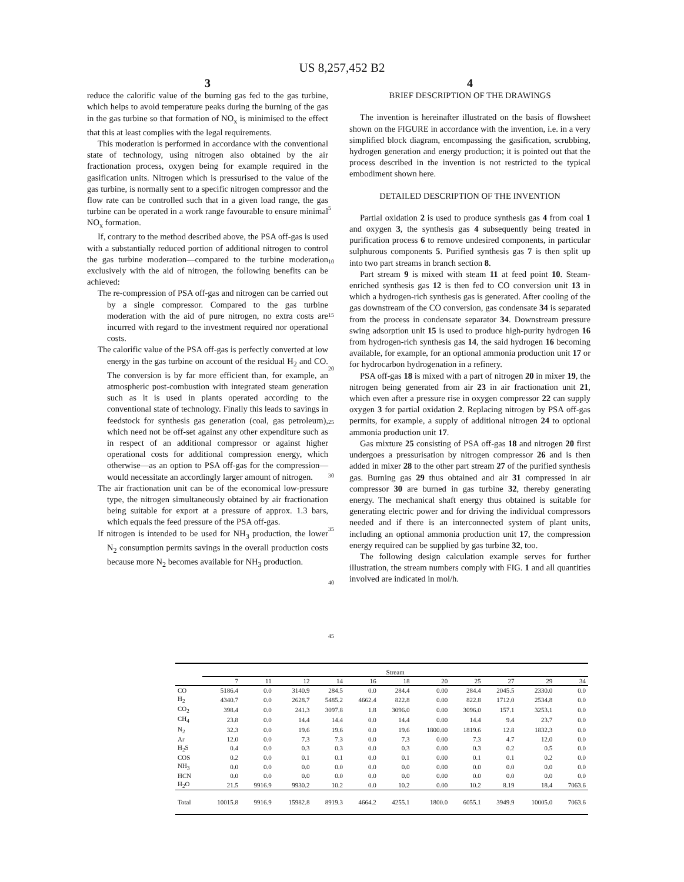US 8,257,452 B2
3
reduce the calorific value of the burning gas fed to the gas turbine, which helps to avoid temperature peaks during the burning of the gas in the gas turbine so that formation of NO<sub>x</sub> is minimised to the effect that this at least complies with the legal requirements.
This moderation is performed in accordance with the conventional state of technology, using nitrogen also obtained by the air fractionation process, oxygen being for example required in the gasification units. Nitrogen which is pressurised to the value of the gas turbine, is normally sent to a specific nitrogen compressor and the flow rate can be controlled such that in a given load range, the gas turbine can be operated in a work range favourable to ensure minimal NO<sub>x</sub> formation.
If, contrary to the method described above, the PSA off-gas is used with a substantially reduced portion of additional nitrogen to control the gas turbine moderation—compared to the turbine moderation exclusively with the aid of nitrogen, the following benefits can be achieved:
The re-compression of PSA off-gas and nitrogen can be carried out by a single compressor. Compared to the gas turbine moderation with the aid of pure nitrogen, no extra costs are incurred with regard to the investment required nor operational costs.
The calorific value of the PSA off-gas is perfectly converted at low energy in the gas turbine on account of the residual H<sub>2</sub> and CO. The conversion is by far more efficient than, for example, an atmospheric post-combustion with integrated steam generation such as it is used in plants operated according to the conventional state of technology. Finally this leads to savings in feedstock for synthesis gas generation (coal, gas petroleum), which need not be off-set against any other expenditure such as in respect of an additional compressor or against higher operational costs for additional compression energy, which otherwise—as an option to PSA off-gas for the compression—would necessitate an accordingly larger amount of nitrogen.
The air fractionation unit can be of the economical low-pressure type, the nitrogen simultaneously obtained by air fractionation being suitable for export at a pressure of approx. 1.3 bars, which equals the feed pressure of the PSA off-gas.
If nitrogen is intended to be used for NH<sub>3</sub> production, the lower N<sub>2</sub> consumption permits savings in the overall production costs because more N<sub>2</sub> becomes available for NH<sub>3</sub> production.
5
10
15
20
25
30
35
40
45
4
BRIEF DESCRIPTION OF THE DRAWINGS
The invention is hereinafter illustrated on the basis of flowsheet shown on the FIGURE in accordance with the invention, i.e. in a very simplified block diagram, encompassing the gasification, scrubbing, hydrogen generation and energy production; it is pointed out that the process described in the invention is not restricted to the typical embodiment shown here.
DETAILED DESCRIPTION OF THE INVENTION
Partial oxidation 2 is used to produce synthesis gas 4 from coal 1 and oxygen 3, the synthesis gas 4 subsequently being treated in purification process 6 to remove undesired components, in particular sulphurous components 5. Purified synthesis gas 7 is then split up into two part streams in branch section 8.
Part stream 9 is mixed with steam 11 at feed point 10. Steam-enriched synthesis gas 12 is then fed to CO conversion unit 13 in which a hydrogen-rich synthesis gas is generated. After cooling of the gas downstream of the CO conversion, gas condensate 34 is separated from the process in condensate separator 34. Downstream pressure swing adsorption unit 15 is used to produce high-purity hydrogen 16 from hydrogen-rich synthesis gas 14, the said hydrogen 16 becoming available, for example, for an optional ammonia production unit 17 or for hydrocarbon hydrogenation in a refinery.
PSA off-gas 18 is mixed with a part of nitrogen 20 in mixer 19, the nitrogen being generated from air 23 in air fractionation unit 21, which even after a pressure rise in oxygen compressor 22 can supply oxygen 3 for partial oxidation 2. Replacing nitrogen by PSA off-gas permits, for example, a supply of additional nitrogen 24 to optional ammonia production unit 17.
Gas mixture 25 consisting of PSA off-gas 18 and nitrogen 20 first undergoes a pressurisation by nitrogen compressor 26 and is then added in mixer 28 to the other part stream 27 of the purified synthesis gas. Burning gas 29 thus obtained and air 31 compressed in air compressor 30 are burned in gas turbine 32, thereby generating energy. The mechanical shaft energy thus obtained is suitable for generating electric power and for driving the individual compressors needed and if there is an interconnected system of plant units, including an optional ammonia production unit 17, the compression energy required can be supplied by gas turbine 32, too.
The following design calculation example serves for further illustration, the stream numbers comply with FIG. 1 and all quantities involved are indicated in mol/h.
| | Stream | | | | | | | | | | |
| --- | --- | --- | --- | --- | --- | --- | --- | --- | --- | --- | --- |
| | 7 | 11 | 12 | 14 | 16 | 18 | 20 | 25 | 27 | 29 | 34 |
| CO | 5186.4 | 0.0 | 3140.9 | 284.5 | 0.0 | 284.4 | 0.00 | 284.4 | 2045.5 | 2330.0 | 0.0 |
| H<sub>2</sub> | 4340.7 | 0.0 | 2628.7 | 5485.2 | 4662.4 | 822.8 | 0.00 | 822.8 | 1712.0 | 2534.8 | 0.0 |
| CO<sub>2</sub> | 398.4 | 0.0 | 241.3 | 3097.8 | 1.8 | 3096.0 | 0.00 | 3096.0 | 157.1 | 3253.1 | 0.0 |
| CH<sub>4</sub> | 23.8 | 0.0 | 14.4 | 14.4 | 0.0 | 14.4 | 0.00 | 14.4 | 9.4 | 23.7 | 0.0 |
| N<sub>2</sub> | 32.3 | 0.0 | 19.6 | 19.6 | 0.0 | 19.6 | 1800.00 | 1819.6 | 12.8 | 1832.3 | 0.0 |
| Ar | 12.0 | 0.0 | 7.3 | 7.3 | 0.0 | 7.3 | 0.00 | 7.3 | 4.7 | 12.0 | 0.0 |
| H<sub>2</sub>S | 0.4 | 0.0 | 0.3 | 0.3 | 0.0 | 0.3 | 0.00 | 0.3 | 0.2 | 0.5 | 0.0 |
| COS | 0.2 | 0.0 | 0.1 | 0.1 | 0.0 | 0.1 | 0.00 | 0.1 | 0.1 | 0.2 | 0.0 |
| NH<sub>3</sub> | 0.0 | 0.0 | 0.0 | 0.0 | 0.0 | 0.0 | 0.00 | 0.0 | 0.0 | 0.0 | 0.0 |
| HCN | 0.0 | 0.0 | 0.0 | 0.0 | 0.0 | 0.0 | 0.00 | 0.0 | 0.0 | 0.0 | 0.0 |
| H<sub>2</sub>O | 21.5 | 9916.9 | 9930.2 | 10.2 | 0.0 | 10.2 | 0.00 | 10.2 | 8.19 | 18.4 | 7063.6 |
| Total | 10015.8 | 9916.9 | 15982.8 | 8919.3 | 4664.2 | 4255.1 | 1800.0 | 6055.1 | 3949.9 | 10005.0 | 7063.6 |